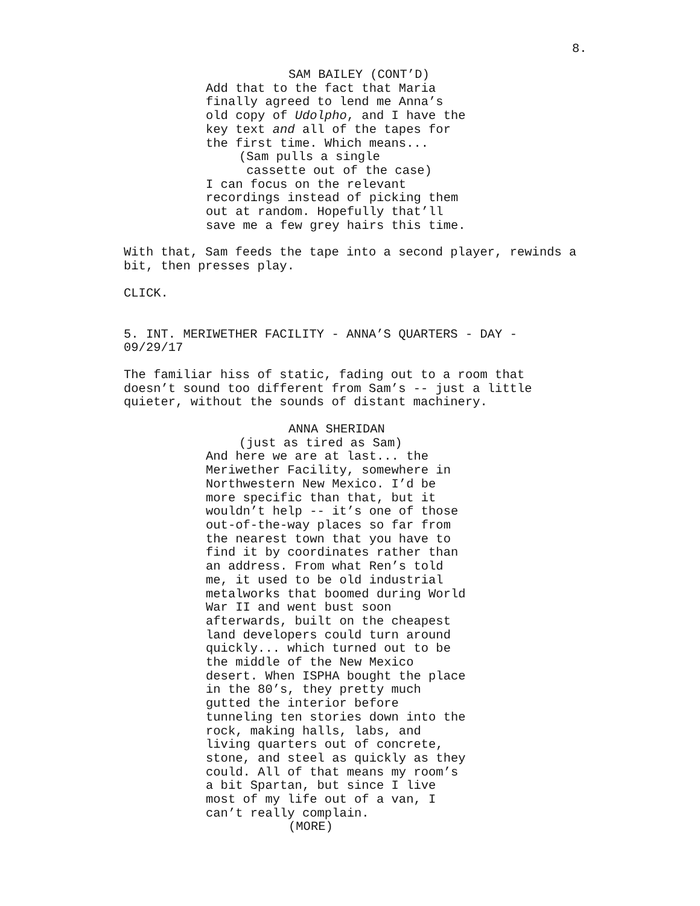8.
SAM BAILEY (CONT’D)
Add that to the fact that Maria finally agreed to lend me Anna’s old copy of Udolpho, and I have the key text and all of the tapes for the first time. Which means...
(Sam pulls a single cassette out of the case)
I can focus on the relevant recordings instead of picking them out at random. Hopefully that’ll save me a few grey hairs this time.
With that, Sam feeds the tape into a second player, rewinds a bit, then presses play.
CLICK.
5. INT. MERIWETHER FACILITY - ANNA’S QUARTERS - DAY - 09/29/17
The familiar hiss of static, fading out to a room that doesn’t sound too different from Sam’s -- just a little quieter, without the sounds of distant machinery.
ANNA SHERIDAN
(just as tired as Sam)
And here we are at last... the Meriwether Facility, somewhere in Northwestern New Mexico. I’d be more specific than that, but it wouldn’t help -- it’s one of those out-of-the-way places so far from the nearest town that you have to find it by coordinates rather than an address. From what Ren’s told me, it used to be old industrial metalworks that boomed during World War II and went bust soon afterwards, built on the cheapest land developers could turn around quickly... which turned out to be the middle of the New Mexico desert. When ISPHA bought the place in the 80’s, they pretty much gutted the interior before tunneling ten stories down into the rock, making halls, labs, and living quarters out of concrete, stone, and steel as quickly as they could. All of that means my room’s a bit Spartan, but since I live most of my life out of a van, I can’t really complain.
(MORE)